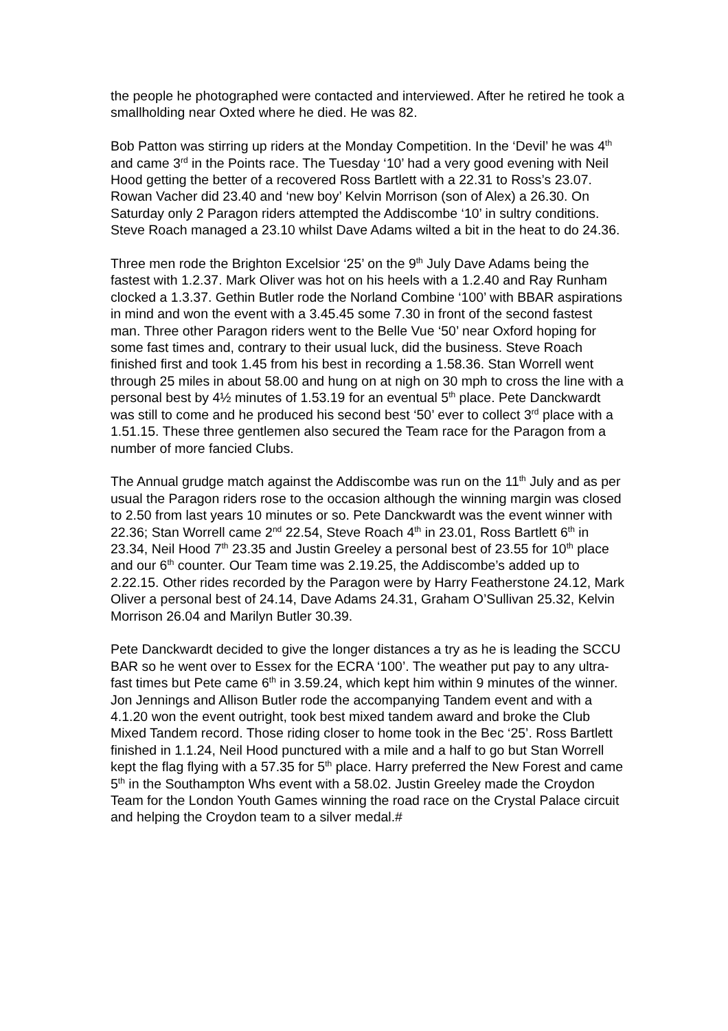the people he photographed were contacted and interviewed. After he retired he took a smallholding near Oxted where he died. He was 82.
Bob Patton was stirring up riders at the Monday Competition. In the ‘Devil’ he was 4<sup>th</sup> and came 3<sup>rd</sup> in the Points race. The Tuesday ‘10’ had a very good evening with Neil Hood getting the better of a recovered Ross Bartlett with a 22.31 to Ross’s 23.07. Rowan Vacher did 23.40 and ‘new boy’ Kelvin Morrison (son of Alex) a 26.30. On Saturday only 2 Paragon riders attempted the Addiscombe ‘10’ in sultry conditions. Steve Roach managed a 23.10 whilst Dave Adams wilted a bit in the heat to do 24.36.
Three men rode the Brighton Excelsior ‘25’ on the 9<sup>th</sup> July Dave Adams being the fastest with 1.2.37. Mark Oliver was hot on his heels with a 1.2.40 and Ray Runham clocked a 1.3.37. Gethin Butler rode the Norland Combine ‘100’ with BBAR aspirations in mind and won the event with a 3.45.45 some 7.30 in front of the second fastest man. Three other Paragon riders went to the Belle Vue ‘50’ near Oxford hoping for some fast times and, contrary to their usual luck, did the business. Steve Roach finished first and took 1.45 from his best in recording a 1.58.36. Stan Worrell went through 25 miles in about 58.00 and hung on at nigh on 30 mph to cross the line with a personal best by 4½ minutes of 1.53.19 for an eventual 5<sup>th</sup> place. Pete Danckwardt was still to come and he produced his second best ‘50’ ever to collect 3<sup>rd</sup> place with a 1.51.15. These three gentlemen also secured the Team race for the Paragon from a number of more fancied Clubs.
The Annual grudge match against the Addiscombe was run on the 11<sup>th</sup> July and as per usual the Paragon riders rose to the occasion although the winning margin was closed to 2.50 from last years 10 minutes or so. Pete Danckwardt was the event winner with 22.36; Stan Worrell came 2<sup>nd</sup> 22.54, Steve Roach 4<sup>th</sup> in 23.01, Ross Bartlett 6<sup>th</sup> in 23.34, Neil Hood 7<sup>th</sup> 23.35 and Justin Greeley a personal best of 23.55 for 10<sup>th</sup> place and our 6<sup>th</sup> counter. Our Team time was 2.19.25, the Addiscombe’s added up to 2.22.15. Other rides recorded by the Paragon were by Harry Featherstone 24.12, Mark Oliver a personal best of 24.14, Dave Adams 24.31, Graham O’Sullivan 25.32, Kelvin Morrison 26.04 and Marilyn Butler 30.39.
Pete Danckwardt decided to give the longer distances a try as he is leading the SCCU BAR so he went over to Essex for the ECRA ‘100’. The weather put pay to any ultra-fast times but Pete came 6<sup>th</sup> in 3.59.24, which kept him within 9 minutes of the winner. Jon Jennings and Allison Butler rode the accompanying Tandem event and with a 4.1.20 won the event outright, took best mixed tandem award and broke the Club Mixed Tandem record. Those riding closer to home took in the Bec ‘25’. Ross Bartlett finished in 1.1.24, Neil Hood punctured with a mile and a half to go but Stan Worrell kept the flag flying with a 57.35 for 5<sup>th</sup> place. Harry preferred the New Forest and came 5<sup>th</sup> in the Southampton Whs event with a 58.02. Justin Greeley made the Croydon Team for the London Youth Games winning the road race on the Crystal Palace circuit and helping the Croydon team to a silver medal.#